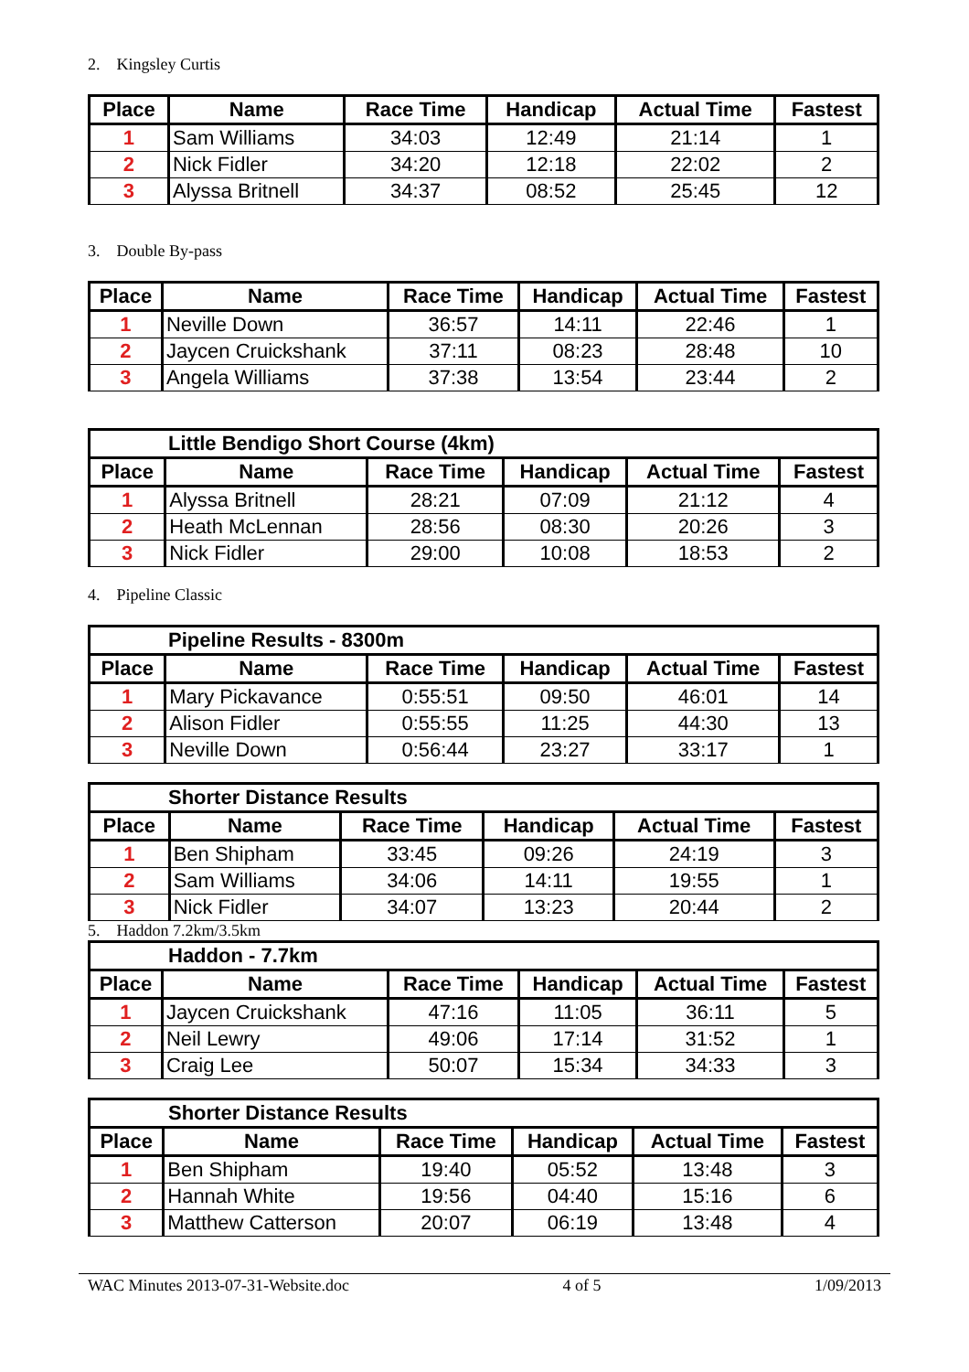2. Kingsley Curtis
| Place | Name | Race Time | Handicap | Actual Time | Fastest |
| --- | --- | --- | --- | --- | --- |
| 1 | Sam Williams | 34:03 | 12:49 | 21:14 | 1 |
| 2 | Nick Fidler | 34:20 | 12:18 | 22:02 | 2 |
| 3 | Alyssa Britnell | 34:37 | 08:52 | 25:45 | 12 |
3. Double By-pass
| Place | Name | Race Time | Handicap | Actual Time | Fastest |
| --- | --- | --- | --- | --- | --- |
| 1 | Neville Down | 36:57 | 14:11 | 22:46 | 1 |
| 2 | Jaycen Cruickshank | 37:11 | 08:23 | 28:48 | 10 |
| 3 | Angela Williams | 37:38 | 13:54 | 23:44 | 2 |
| Little Bendigo Short Course (4km) | | | | | |
| Place | Name | Race Time | Handicap | Actual Time | Fastest |
| 1 | Alyssa Britnell | 28:21 | 07:09 | 21:12 | 4 |
| 2 | Heath McLennan | 28:56 | 08:30 | 20:26 | 3 |
| 3 | Nick Fidler | 29:00 | 10:08 | 18:53 | 2 |
4. Pipeline Classic
| Pipeline Results - 8300m | | | | | |
| Place | Name | Race Time | Handicap | Actual Time | Fastest |
| 1 | Mary Pickavance | 0:55:51 | 09:50 | 46:01 | 14 |
| 2 | Alison Fidler | 0:55:55 | 11:25 | 44:30 | 13 |
| 3 | Neville Down | 0:56:44 | 23:27 | 33:17 | 1 |
| Shorter Distance Results | | | | | |
| Place | Name | Race Time | Handicap | Actual Time | Fastest |
| 1 | Ben Shipham | 33:45 | 09:26 | 24:19 | 3 |
| 2 | Sam Williams | 34:06 | 14:11 | 19:55 | 1 |
| 3 | Nick Fidler | 34:07 | 13:23 | 20:44 | 2 |
5. Haddon 7.2km/3.5km
| Haddon - 7.7km | | | | | |
| Place | Name | Race Time | Handicap | Actual Time | Fastest |
| 1 | Jaycen Cruickshank | 47:16 | 11:05 | 36:11 | 5 |
| 2 | Neil Lewry | 49:06 | 17:14 | 31:52 | 1 |
| 3 | Craig Lee | 50:07 | 15:34 | 34:33 | 3 |
| Shorter Distance Results | | | | | |
| Place | Name | Race Time | Handicap | Actual Time | Fastest |
| 1 | Ben Shipham | 19:40 | 05:52 | 13:48 | 3 |
| 2 | Hannah White | 19:56 | 04:40 | 15:16 | 6 |
| 3 | Matthew Catterson | 20:07 | 06:19 | 13:48 | 4 |
WAC Minutes 2013-07-31-Website.doc 4 of 5 1/09/2013